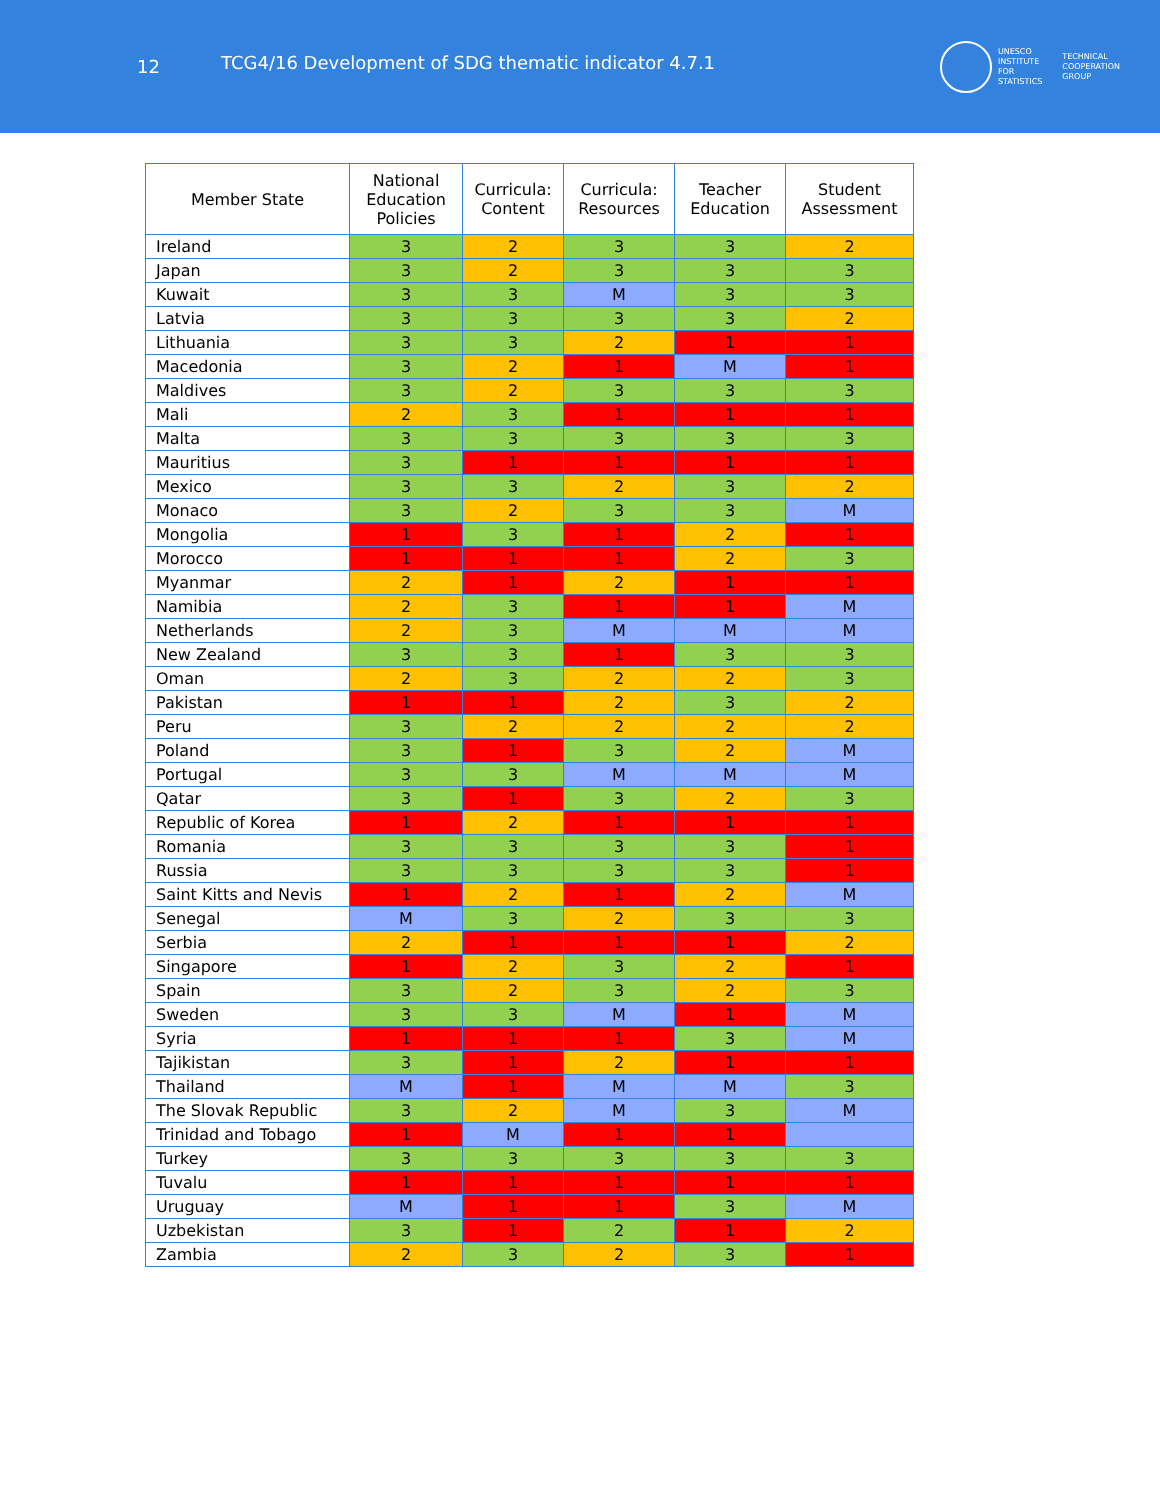12
TCG4/16 Development of SDG thematic indicator 4.7.1
UNESCO
INSTITUTE
FOR
STATISTICS
TECHNICAL
COOPERATION
GROUP
| Member State | National Education Policies | Curricula: Content | Curricula: Resources | Teacher Education | Student Assessment |
| --- | --- | --- | --- | --- | --- |
| Ireland | 3 | 2 | 3 | 3 | 2 |
| Japan | 3 | 2 | 3 | 3 | 3 |
| Kuwait | 3 | 3 | M | 3 | 3 |
| Latvia | 3 | 3 | 3 | 3 | 2 |
| Lithuania | 3 | 3 | 2 | 1 | 1 |
| Macedonia | 3 | 2 | 1 | M | 1 |
| Maldives | 3 | 2 | 3 | 3 | 3 |
| Mali | 2 | 3 | 1 | 1 | 1 |
| Malta | 3 | 3 | 3 | 3 | 3 |
| Mauritius | 3 | 1 | 1 | 1 | 1 |
| Mexico | 3 | 3 | 2 | 3 | 2 |
| Monaco | 3 | 2 | 3 | 3 | M |
| Mongolia | 1 | 3 | 1 | 2 | 1 |
| Morocco | 1 | 1 | 1 | 2 | 3 |
| Myanmar | 2 | 1 | 2 | 1 | 1 |
| Namibia | 2 | 3 | 1 | 1 | M |
| Netherlands | 2 | 3 | M | M | M |
| New Zealand | 3 | 3 | 1 | 3 | 3 |
| Oman | 2 | 3 | 2 | 2 | 3 |
| Pakistan | 1 | 1 | 2 | 3 | 2 |
| Peru | 3 | 2 | 2 | 2 | 2 |
| Poland | 3 | 1 | 3 | 2 | M |
| Portugal | 3 | 3 | M | M | M |
| Qatar | 3 | 1 | 3 | 2 | 3 |
| Republic of Korea | 1 | 2 | 1 | 1 | 1 |
| Romania | 3 | 3 | 3 | 3 | 1 |
| Russia | 3 | 3 | 3 | 3 | 1 |
| Saint Kitts and Nevis | 1 | 2 | 1 | 2 | M |
| Senegal | M | 3 | 2 | 3 | 3 |
| Serbia | 2 | 1 | 1 | 1 | 2 |
| Singapore | 1 | 2 | 3 | 2 | 1 |
| Spain | 3 | 2 | 3 | 2 | 3 |
| Sweden | 3 | 3 | M | 1 | M |
| Syria | 1 | 1 | 1 | 3 | M |
| Tajikistan | 3 | 1 | 2 | 1 | 1 |
| Thailand | M | 1 | M | M | 3 |
| The Slovak Republic | 3 | 2 | M | 3 | M |
| Trinidad and Tobago | 1 | M | 1 | 1 | |
| Turkey | 3 | 3 | 3 | 3 | 3 |
| Tuvalu | 1 | 1 | 1 | 1 | 1 |
| Uruguay | M | 1 | 1 | 3 | M |
| Uzbekistan | 3 | 1 | 2 | 1 | 2 |
| Zambia | 2 | 3 | 2 | 3 | 1 |